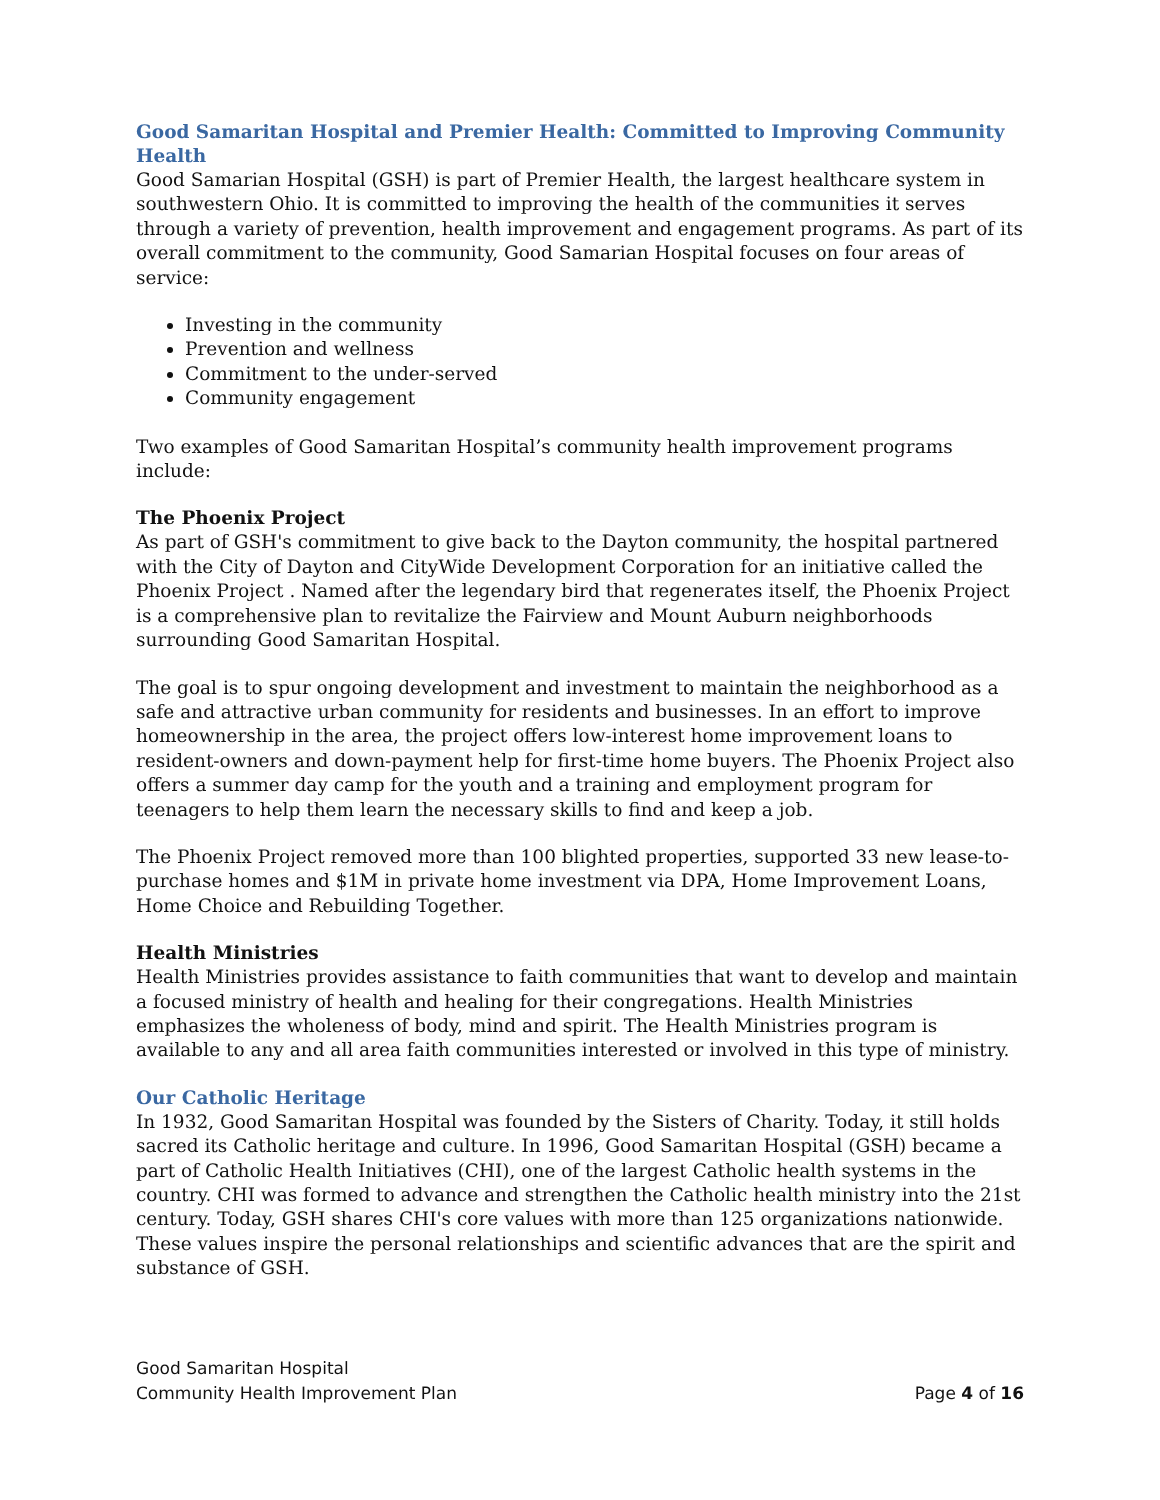Good Samaritan Hospital and Premier Health: Committed to Improving Community Health
Good Samarian Hospital (GSH) is part of Premier Health, the largest healthcare system in southwestern Ohio. It is committed to improving the health of the communities it serves through a variety of prevention, health improvement and engagement programs. As part of its overall commitment to the community, Good Samarian Hospital focuses on four areas of service:
Investing in the community
Prevention and wellness
Commitment to the under-served
Community engagement
Two examples of Good Samaritan Hospital’s community health improvement programs include:
The Phoenix Project
As part of GSH's commitment to give back to the Dayton community, the hospital partnered with the City of Dayton and CityWide Development Corporation for an initiative called the Phoenix Project . Named after the legendary bird that regenerates itself, the Phoenix Project is a comprehensive plan to revitalize the Fairview and Mount Auburn neighborhoods surrounding Good Samaritan Hospital.
The goal is to spur ongoing development and investment to maintain the neighborhood as a safe and attractive urban community for residents and businesses. In an effort to improve homeownership in the area, the project offers low-interest home improvement loans to resident-owners and down-payment help for first-time home buyers. The Phoenix Project also offers a summer day camp for the youth and a training and employment program for teenagers to help them learn the necessary skills to find and keep a job.
The Phoenix Project removed more than 100 blighted properties, supported 33 new lease-to-purchase homes and $1M in private home investment via DPA, Home Improvement Loans, Home Choice and Rebuilding Together.
Health Ministries
Health Ministries provides assistance to faith communities that want to develop and maintain a focused ministry of health and healing for their congregations. Health Ministries emphasizes the wholeness of body, mind and spirit. The Health Ministries program is available to any and all area faith communities interested or involved in this type of ministry.
Our Catholic Heritage
In 1932, Good Samaritan Hospital was founded by the Sisters of Charity. Today, it still holds sacred its Catholic heritage and culture. In 1996, Good Samaritan Hospital (GSH) became a part of Catholic Health Initiatives (CHI), one of the largest Catholic health systems in the country. CHI was formed to advance and strengthen the Catholic health ministry into the 21st century. Today, GSH shares CHI's core values with more than 125 organizations nationwide. These values inspire the personal relationships and scientific advances that are the spirit and substance of GSH.
Good Samaritan Hospital
Community Health Improvement Plan Page 4 of 16